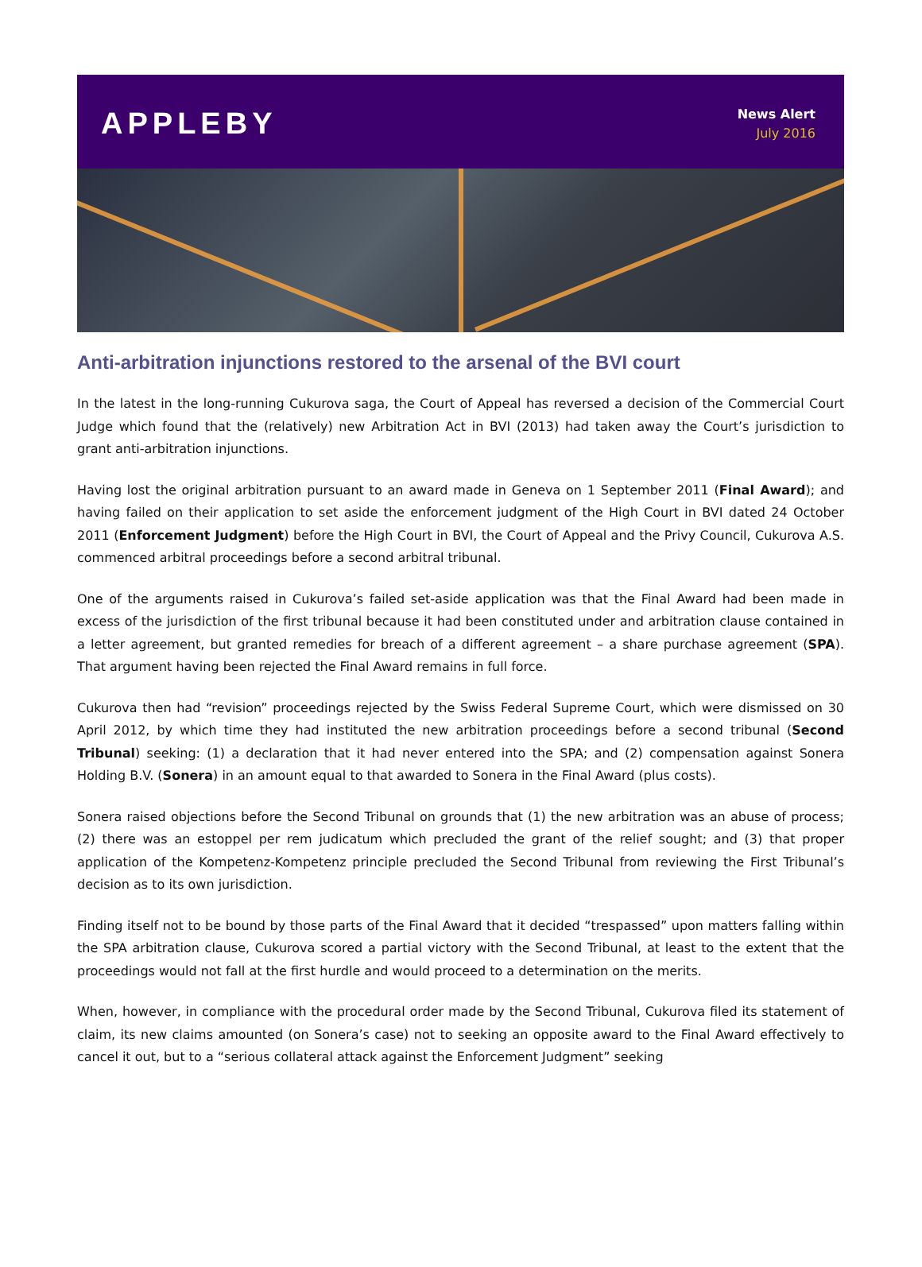APPLEBY
News Alert
July 2016
Anti-arbitration injunctions restored to the arsenal of the BVI court
In the latest in the long-running Cukurova saga, the Court of Appeal has reversed a decision of the Commercial Court Judge which found that the (relatively) new Arbitration Act in BVI (2013) had taken away the Court’s jurisdiction to grant anti-arbitration injunctions.
Having lost the original arbitration pursuant to an award made in Geneva on 1 September 2011 (Final Award); and having failed on their application to set aside the enforcement judgment of the High Court in BVI dated 24 October 2011 (Enforcement Judgment) before the High Court in BVI, the Court of Appeal and the Privy Council, Cukurova A.S. commenced arbitral proceedings before a second arbitral tribunal.
One of the arguments raised in Cukurova’s failed set-aside application was that the Final Award had been made in excess of the jurisdiction of the first tribunal because it had been constituted under and arbitration clause contained in a letter agreement, but granted remedies for breach of a different agreement – a share purchase agreement (SPA). That argument having been rejected the Final Award remains in full force.
Cukurova then had “revision” proceedings rejected by the Swiss Federal Supreme Court, which were dismissed on 30 April 2012, by which time they had instituted the new arbitration proceedings before a second tribunal (Second Tribunal) seeking: (1) a declaration that it had never entered into the SPA; and (2) compensation against Sonera Holding B.V. (Sonera) in an amount equal to that awarded to Sonera in the Final Award (plus costs).
Sonera raised objections before the Second Tribunal on grounds that (1) the new arbitration was an abuse of process; (2) there was an estoppel per rem judicatum which precluded the grant of the relief sought; and (3) that proper application of the Kompetenz-Kompetenz principle precluded the Second Tribunal from reviewing the First Tribunal’s decision as to its own jurisdiction.
Finding itself not to be bound by those parts of the Final Award that it decided “trespassed” upon matters falling within the SPA arbitration clause, Cukurova scored a partial victory with the Second Tribunal, at least to the extent that the proceedings would not fall at the first hurdle and would proceed to a determination on the merits.
When, however, in compliance with the procedural order made by the Second Tribunal, Cukurova filed its statement of claim, its new claims amounted (on Sonera’s case) not to seeking an opposite award to the Final Award effectively to cancel it out, but to a “serious collateral attack against the Enforcement Judgment” seeking